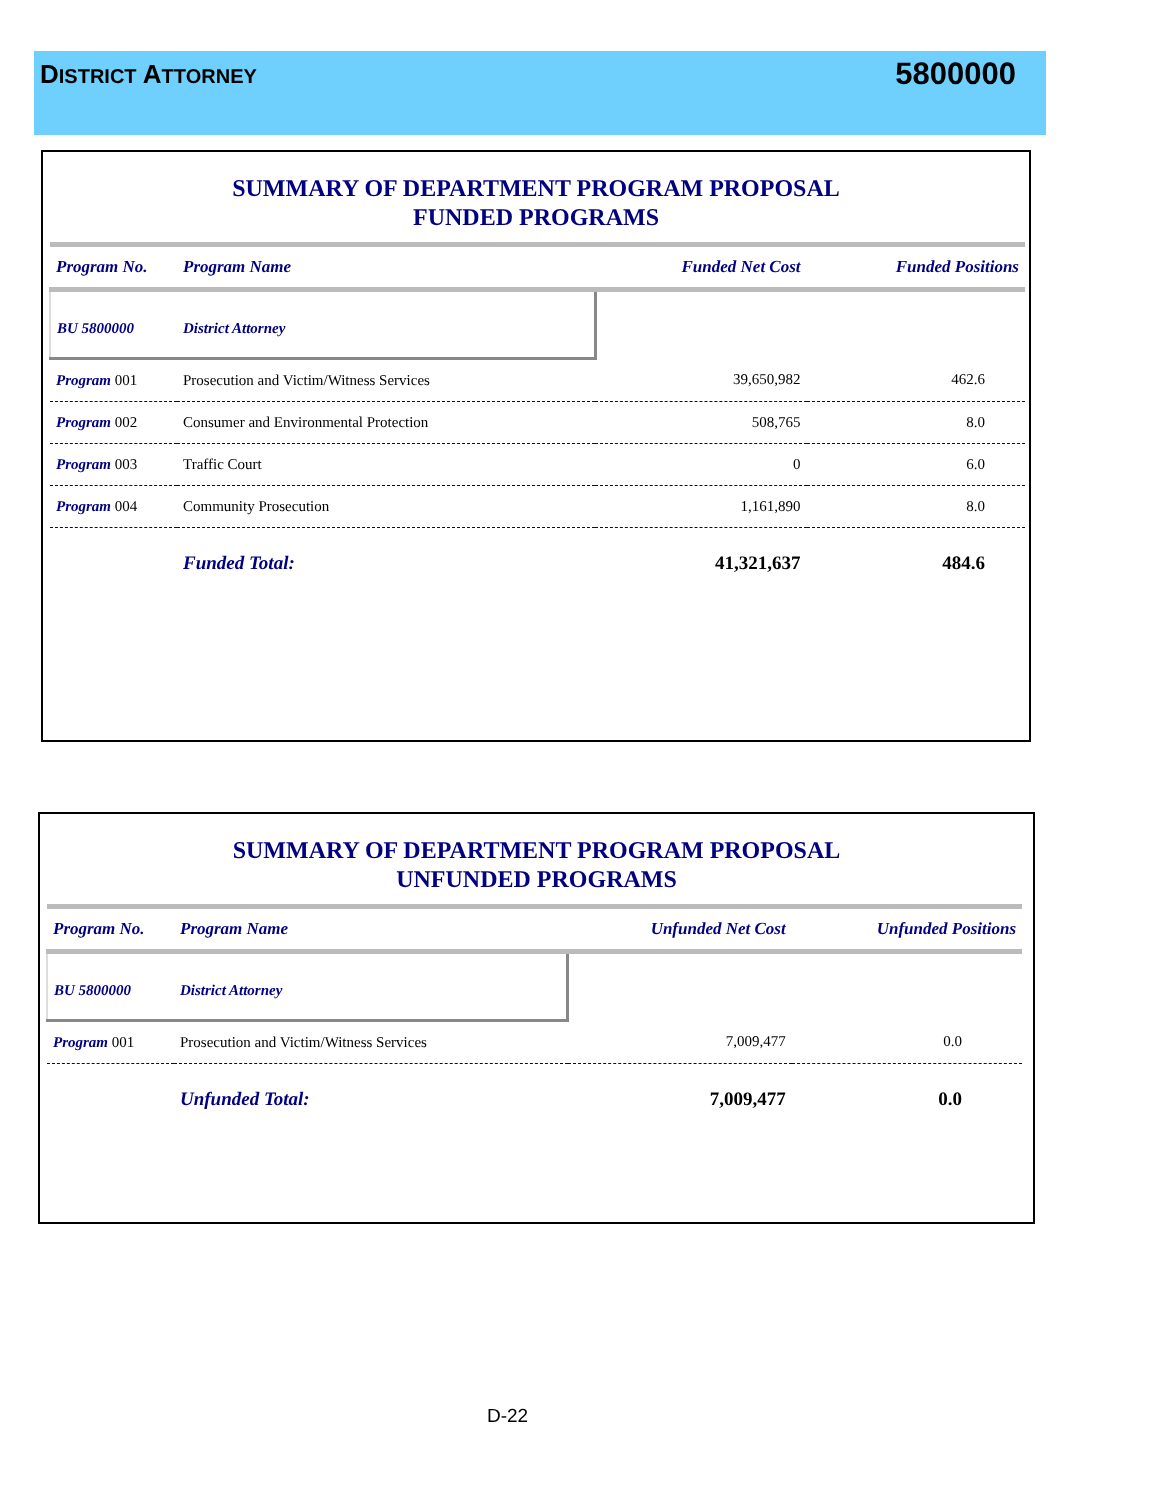DISTRICT ATTORNEY 5800000
SUMMARY OF DEPARTMENT PROGRAM PROPOSAL
FUNDED PROGRAMS
| Program No. | Program Name | Funded Net Cost | Funded Positions |
| --- | --- | --- | --- |
| BU 5800000 | District Attorney | | |
| Program 001 | Prosecution and Victim/Witness Services | 39,650,982 | 462.6 |
| Program 002 | Consumer and Environmental Protection | 508,765 | 8.0 |
| Program 003 | Traffic Court | 0 | 6.0 |
| Program 004 | Community Prosecution | 1,161,890 | 8.0 |
| | Funded Total: | 41,321,637 | 484.6 |
SUMMARY OF DEPARTMENT PROGRAM PROPOSAL
UNFUNDED PROGRAMS
| Program No. | Program Name | Unfunded Net Cost | Unfunded Positions |
| --- | --- | --- | --- |
| BU 5800000 | District Attorney | | |
| Program 001 | Prosecution and Victim/Witness Services | 7,009,477 | 0.0 |
| | Unfunded Total: | 7,009,477 | 0.0 |
D-22